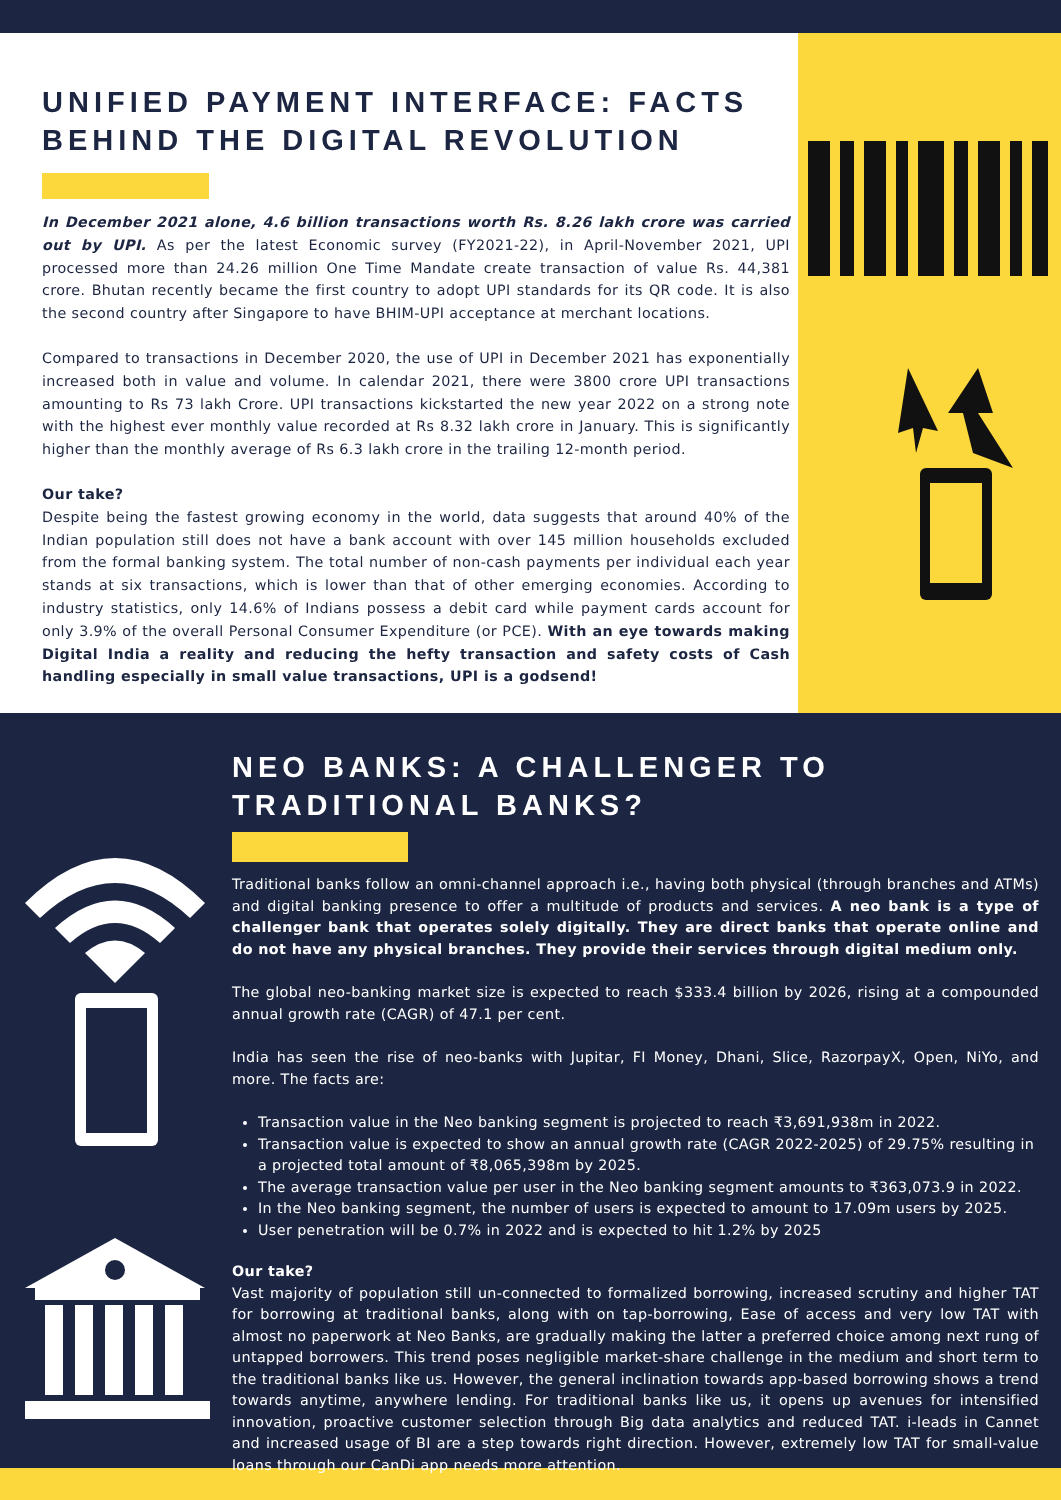UNIFIED PAYMENT INTERFACE: FACTS BEHIND THE DIGITAL REVOLUTION
In December 2021 alone, 4.6 billion transactions worth Rs. 8.26 lakh crore was carried out by UPI. As per the latest Economic survey (FY2021-22), in April-November 2021, UPI processed more than 24.26 million One Time Mandate create transaction of value Rs. 44,381 crore. Bhutan recently became the first country to adopt UPI standards for its QR code. It is also the second country after Singapore to have BHIM-UPI acceptance at merchant locations.
Compared to transactions in December 2020, the use of UPI in December 2021 has exponentially increased both in value and volume. In calendar 2021, there were 3800 crore UPI transactions amounting to Rs 73 lakh Crore. UPI transactions kickstarted the new year 2022 on a strong note with the highest ever monthly value recorded at Rs 8.32 lakh crore in January. This is significantly higher than the monthly average of Rs 6.3 lakh crore in the trailing 12-month period.
Our take?
Despite being the fastest growing economy in the world, data suggests that around 40% of the Indian population still does not have a bank account with over 145 million households excluded from the formal banking system. The total number of non-cash payments per individual each year stands at six transactions, which is lower than that of other emerging economies. According to industry statistics, only 14.6% of Indians possess a debit card while payment cards account for only 3.9% of the overall Personal Consumer Expenditure (or PCE). With an eye towards making Digital India a reality and reducing the hefty transaction and safety costs of Cash handling especially in small value transactions, UPI is a godsend!
NEO BANKS: A CHALLENGER TO TRADITIONAL BANKS?
Traditional banks follow an omni-channel approach i.e., having both physical (through branches and ATMs) and digital banking presence to offer a multitude of products and services. A neo bank is a type of challenger bank that operates solely digitally. They are direct banks that operate online and do not have any physical branches. They provide their services through digital medium only.
The global neo-banking market size is expected to reach $333.4 billion by 2026, rising at a compounded annual growth rate (CAGR) of 47.1 per cent.
India has seen the rise of neo-banks with Jupitar, FI Money, Dhani, Slice, RazorpayX, Open, NiYo, and more. The facts are:
Transaction value in the Neo banking segment is projected to reach ₹3,691,938m in 2022.
Transaction value is expected to show an annual growth rate (CAGR 2022-2025) of 29.75% resulting in a projected total amount of ₹8,065,398m by 2025.
The average transaction value per user in the Neo banking segment amounts to ₹363,073.9 in 2022.
In the Neo banking segment, the number of users is expected to amount to 17.09m users by 2025.
User penetration will be 0.7% in 2022 and is expected to hit 1.2% by 2025
Our take?
Vast majority of population still un-connected to formalized borrowing, increased scrutiny and higher TAT for borrowing at traditional banks, along with on tap-borrowing, Ease of access and very low TAT with almost no paperwork at Neo Banks, are gradually making the latter a preferred choice among next rung of untapped borrowers. This trend poses negligible market-share challenge in the medium and short term to the traditional banks like us. However, the general inclination towards app-based borrowing shows a trend towards anytime, anywhere lending. For traditional banks like us, it opens up avenues for intensified innovation, proactive customer selection through Big data analytics and reduced TAT. i-leads in Cannet and increased usage of BI are a step towards right direction. However, extremely low TAT for small-value loans through our CanDi app needs more attention.